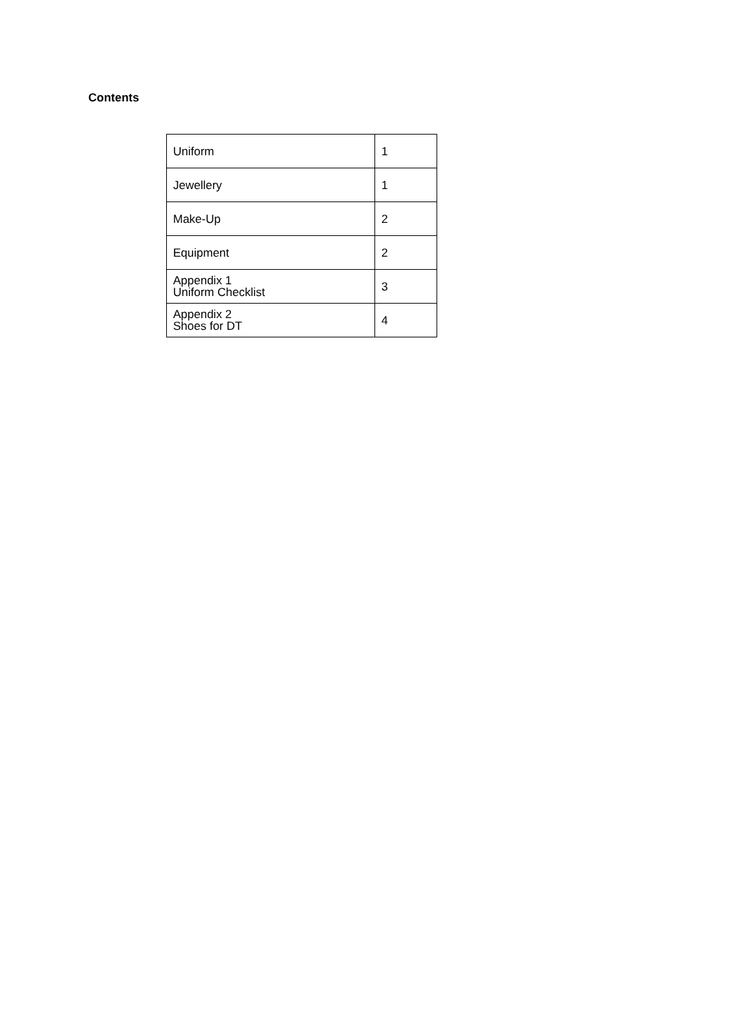Contents
| Uniform | 1 |
| Jewellery | 1 |
| Make-Up | 2 |
| Equipment | 2 |
| Appendix 1 Uniform Checklist | 3 |
| Appendix 2 Shoes for DT | 4 |